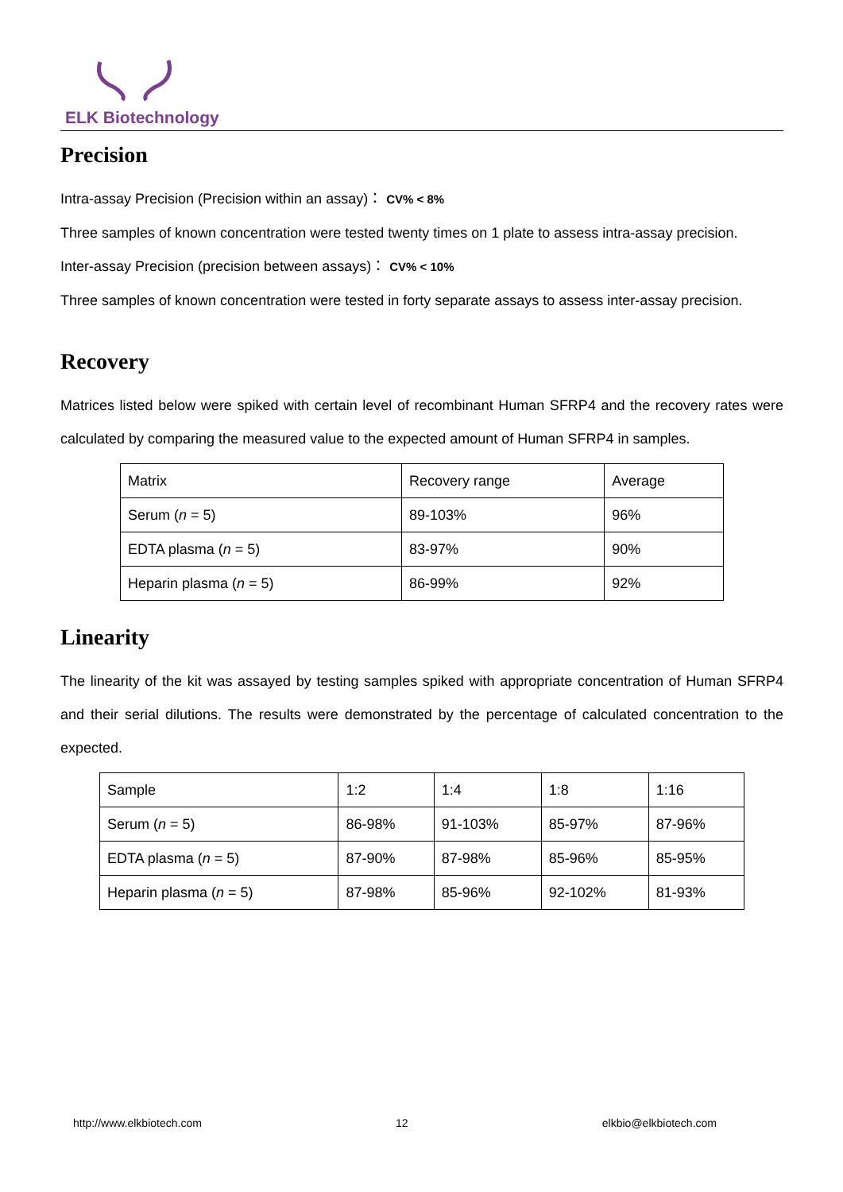ELK Biotechnology
Precision
Intra-assay Precision (Precision within an assay)： CV% < 8%
Three samples of known concentration were tested twenty times on 1 plate to assess intra-assay precision.
Inter-assay Precision (precision between assays)： CV% < 10%
Three samples of known concentration were tested in forty separate assays to assess inter-assay precision.
Recovery
Matrices listed below were spiked with certain level of recombinant Human SFRP4 and the recovery rates were calculated by comparing the measured value to the expected amount of Human SFRP4 in samples.
| Matrix | Recovery range | Average |
| Serum ( n = 5) | 89-103% | 96% |
| EDTA plasma ( n = 5) | 83-97% | 90% |
| Heparin plasma ( n = 5) | 86-99% | 92% |
Linearity
The linearity of the kit was assayed by testing samples spiked with appropriate concentration of Human SFRP4 and their serial dilutions. The results were demonstrated by the percentage of calculated concentration to the expected.
| Sample | 1:2 | 1:4 | 1:8 | 1:16 |
| Serum ( n = 5) | 86-98% | 91-103% | 85-97% | 87-96% |
| EDTA plasma ( n = 5) | 87-90% | 87-98% | 85-96% | 85-95% |
| Heparin plasma ( n = 5) | 87-98% | 85-96% | 92-102% | 81-93% |
http://www.elkbiotech.com 12 elkbio@elkbiotech.com